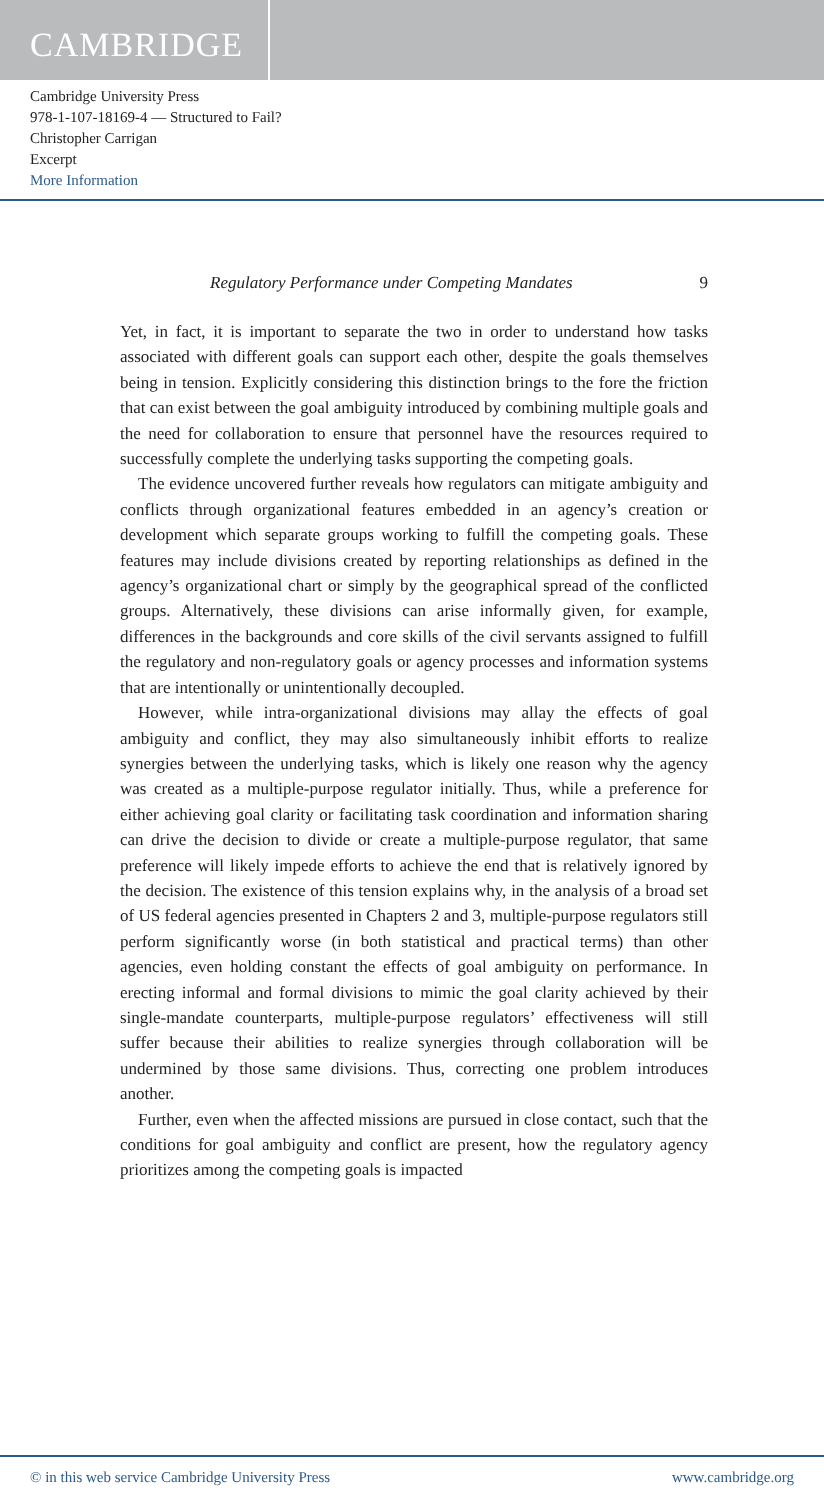CAMBRIDGE
Cambridge University Press
978-1-107-18169-4 — Structured to Fail?
Christopher Carrigan
Excerpt
More Information
Regulatory Performance under Competing Mandates 9
Yet, in fact, it is important to separate the two in order to understand how tasks associated with different goals can support each other, despite the goals themselves being in tension. Explicitly considering this distinction brings to the fore the friction that can exist between the goal ambiguity introduced by combining multiple goals and the need for collaboration to ensure that personnel have the resources required to successfully complete the underlying tasks supporting the competing goals.
The evidence uncovered further reveals how regulators can mitigate ambiguity and conflicts through organizational features embedded in an agency’s creation or development which separate groups working to fulfill the competing goals. These features may include divisions created by reporting relationships as defined in the agency’s organizational chart or simply by the geographical spread of the conflicted groups. Alternatively, these divisions can arise informally given, for example, differences in the backgrounds and core skills of the civil servants assigned to fulfill the regulatory and non-regulatory goals or agency processes and information systems that are intentionally or unintentionally decoupled.
However, while intra-organizational divisions may allay the effects of goal ambiguity and conflict, they may also simultaneously inhibit efforts to realize synergies between the underlying tasks, which is likely one reason why the agency was created as a multiple-purpose regulator initially. Thus, while a preference for either achieving goal clarity or facilitating task coordination and information sharing can drive the decision to divide or create a multiple-purpose regulator, that same preference will likely impede efforts to achieve the end that is relatively ignored by the decision. The existence of this tension explains why, in the analysis of a broad set of US federal agencies presented in Chapters 2 and 3, multiple-purpose regulators still perform significantly worse (in both statistical and practical terms) than other agencies, even holding constant the effects of goal ambiguity on performance. In erecting informal and formal divisions to mimic the goal clarity achieved by their single-mandate counterparts, multiple-purpose regulators’ effectiveness will still suffer because their abilities to realize synergies through collaboration will be undermined by those same divisions. Thus, correcting one problem introduces another.
Further, even when the affected missions are pursued in close contact, such that the conditions for goal ambiguity and conflict are present, how the regulatory agency prioritizes among the competing goals is impacted
© in this web service Cambridge University Press www.cambridge.org